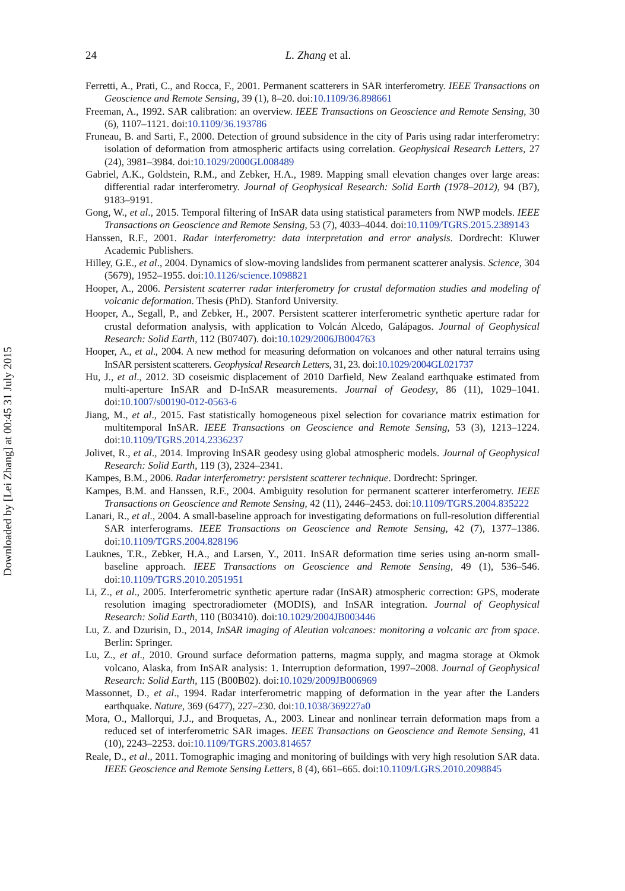Downloaded by [Lei Zhang] at 00:45 31 July 2015
24
L. Zhang et al.
Ferretti, A., Prati, C., and Rocca, F., 2001. Permanent scatterers in SAR interferometry. IEEE Transactions on Geoscience and Remote Sensing, 39 (1), 8–20. doi:10.1109/36.898661
Freeman, A., 1992. SAR calibration: an overview. IEEE Transactions on Geoscience and Remote Sensing, 30 (6), 1107–1121. doi:10.1109/36.193786
Fruneau, B. and Sarti, F., 2000. Detection of ground subsidence in the city of Paris using radar interferometry: isolation of deformation from atmospheric artifacts using correlation. Geophysical Research Letters, 27 (24), 3981–3984. doi:10.1029/2000GL008489
Gabriel, A.K., Goldstein, R.M., and Zebker, H.A., 1989. Mapping small elevation changes over large areas: differential radar interferometry. Journal of Geophysical Research: Solid Earth (1978–2012), 94 (B7), 9183–9191.
Gong, W., et al., 2015. Temporal filtering of InSAR data using statistical parameters from NWP models. IEEE Transactions on Geoscience and Remote Sensing, 53 (7), 4033–4044. doi:10.1109/TGRS.2015.2389143
Hanssen, R.F., 2001. Radar interferometry: data interpretation and error analysis. Dordrecht: Kluwer Academic Publishers.
Hilley, G.E., et al., 2004. Dynamics of slow-moving landslides from permanent scatterer analysis. Science, 304 (5679), 1952–1955. doi:10.1126/science.1098821
Hooper, A., 2006. Persistent scaterrer radar interferometry for crustal deformation studies and modeling of volcanic deformation. Thesis (PhD). Stanford University.
Hooper, A., Segall, P., and Zebker, H., 2007. Persistent scatterer interferometric synthetic aperture radar for crustal deformation analysis, with application to Volcán Alcedo, Galápagos. Journal of Geophysical Research: Solid Earth, 112 (B07407). doi:10.1029/2006JB004763
Hooper, A., et al., 2004. A new method for measuring deformation on volcanoes and other natural terrains using InSAR persistent scatterers. Geophysical Research Letters, 31, 23. doi:10.1029/2004GL021737
Hu, J., et al., 2012. 3D coseismic displacement of 2010 Darfield, New Zealand earthquake estimated from multi-aperture InSAR and D-InSAR measurements. Journal of Geodesy, 86 (11), 1029–1041. doi:10.1007/s00190-012-0563-6
Jiang, M., et al., 2015. Fast statistically homogeneous pixel selection for covariance matrix estimation for multitemporal InSAR. IEEE Transactions on Geoscience and Remote Sensing, 53 (3), 1213–1224. doi:10.1109/TGRS.2014.2336237
Jolivet, R., et al., 2014. Improving InSAR geodesy using global atmospheric models. Journal of Geophysical Research: Solid Earth, 119 (3), 2324–2341.
Kampes, B.M., 2006. Radar interferometry: persistent scatterer technique. Dordrecht: Springer.
Kampes, B.M. and Hanssen, R.F., 2004. Ambiguity resolution for permanent scatterer interferometry. IEEE Transactions on Geoscience and Remote Sensing, 42 (11), 2446–2453. doi:10.1109/TGRS.2004.835222
Lanari, R., et al., 2004. A small-baseline approach for investigating deformations on full-resolution differential SAR interferograms. IEEE Transactions on Geoscience and Remote Sensing, 42 (7), 1377–1386. doi:10.1109/TGRS.2004.828196
Lauknes, T.R., Zebker, H.A., and Larsen, Y., 2011. InSAR deformation time series using an-norm small-baseline approach. IEEE Transactions on Geoscience and Remote Sensing, 49 (1), 536–546. doi:10.1109/TGRS.2010.2051951
Li, Z., et al., 2005. Interferometric synthetic aperture radar (InSAR) atmospheric correction: GPS, moderate resolution imaging spectroradiometer (MODIS), and InSAR integration. Journal of Geophysical Research: Solid Earth, 110 (B03410). doi:10.1029/2004JB003446
Lu, Z. and Dzurisin, D., 2014, InSAR imaging of Aleutian volcanoes: monitoring a volcanic arc from space. Berlin: Springer.
Lu, Z., et al., 2010. Ground surface deformation patterns, magma supply, and magma storage at Okmok volcano, Alaska, from InSAR analysis: 1. Interruption deformation, 1997–2008. Journal of Geophysical Research: Solid Earth, 115 (B00B02). doi:10.1029/2009JB006969
Massonnet, D., et al., 1994. Radar interferometric mapping of deformation in the year after the Landers earthquake. Nature, 369 (6477), 227–230. doi:10.1038/369227a0
Mora, O., Mallorqui, J.J., and Broquetas, A., 2003. Linear and nonlinear terrain deformation maps from a reduced set of interferometric SAR images. IEEE Transactions on Geoscience and Remote Sensing, 41 (10), 2243–2253. doi:10.1109/TGRS.2003.814657
Reale, D., et al., 2011. Tomographic imaging and monitoring of buildings with very high resolution SAR data. IEEE Geoscience and Remote Sensing Letters, 8 (4), 661–665. doi:10.1109/LGRS.2010.2098845